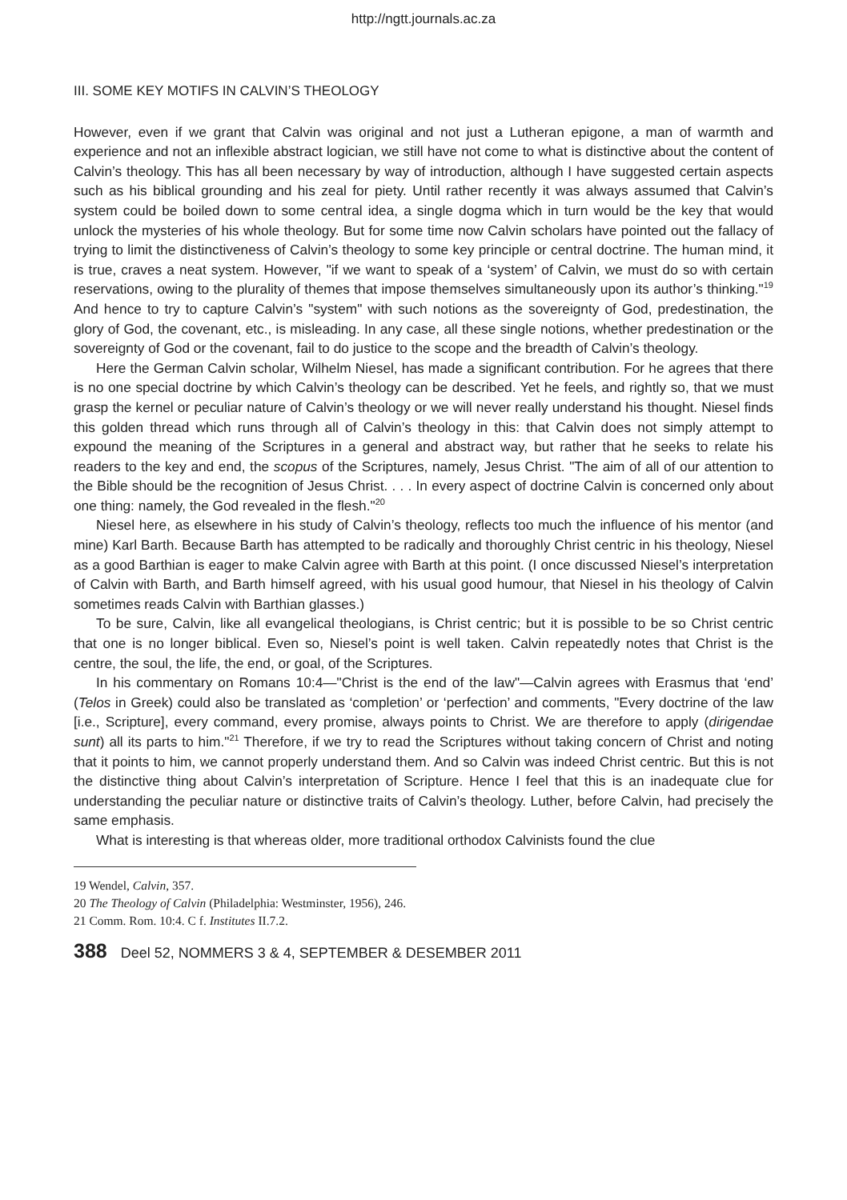http://ngtt.journals.ac.za
III. SOME KEY MOTIFS IN CALVIN’S THEOLOGY
However, even if we grant that Calvin was original and not just a Lutheran epigone, a man of warmth and experience and not an inflexible abstract logician, we still have not come to what is distinctive about the content of Calvin’s theology. This has all been necessary by way of introduction, although I have suggested certain aspects such as his biblical grounding and his zeal for piety. Until rather recently it was always assumed that Calvin’s system could be boiled down to some central idea, a single dogma which in turn would be the key that would unlock the mysteries of his whole theology. But for some time now Calvin scholars have pointed out the fallacy of trying to limit the distinctiveness of Calvin’s theology to some key principle or central doctrine. The human mind, it is true, craves a neat system. However, "if we want to speak of a ‘system’ of Calvin, we must do so with certain reservations, owing to the plurality of themes that impose themselves simultaneously upon its author’s thinking."<sup>19</sup> And hence to try to capture Calvin’s "system" with such notions as the sovereignty of God, predestination, the glory of God, the covenant, etc., is misleading. In any case, all these single notions, whether predestination or the sovereignty of God or the covenant, fail to do justice to the scope and the breadth of Calvin’s theology.
Here the German Calvin scholar, Wilhelm Niesel, has made a significant contribution. For he agrees that there is no one special doctrine by which Calvin’s theology can be described. Yet he feels, and rightly so, that we must grasp the kernel or peculiar nature of Calvin’s theology or we will never really understand his thought. Niesel finds this golden thread which runs through all of Calvin’s theology in this: that Calvin does not simply attempt to expound the meaning of the Scriptures in a general and abstract way, but rather that he seeks to relate his readers to the key and end, the scopus of the Scriptures, namely, Jesus Christ. "The aim of all of our attention to the Bible should be the recognition of Jesus Christ. . . . In every aspect of doctrine Calvin is concerned only about one thing: namely, the God revealed in the flesh."<sup>20</sup>
Niesel here, as elsewhere in his study of Calvin’s theology, reflects too much the influence of his mentor (and mine) Karl Barth. Because Barth has attempted to be radically and thoroughly Christ centric in his theology, Niesel as a good Barthian is eager to make Calvin agree with Barth at this point. (I once discussed Niesel’s interpretation of Calvin with Barth, and Barth himself agreed, with his usual good humour, that Niesel in his theology of Calvin sometimes reads Calvin with Barthian glasses.)
To be sure, Calvin, like all evangelical theologians, is Christ centric; but it is possible to be so Christ centric that one is no longer biblical. Even so, Niesel’s point is well taken. Calvin repeatedly notes that Christ is the centre, the soul, the life, the end, or goal, of the Scriptures.
In his commentary on Romans 10:4—"Christ is the end of the law"—Calvin agrees with Erasmus that ‘end’ (Telos in Greek) could also be translated as ‘completion’ or ‘perfection’ and comments, "Every doctrine of the law [i.e., Scripture], every command, every promise, always points to Christ. We are therefore to apply (dirigendae sunt) all its parts to him."<sup>21</sup> Therefore, if we try to read the Scriptures without taking concern of Christ and noting that it points to him, we cannot properly understand them. And so Calvin was indeed Christ centric. But this is not the distinctive thing about Calvin’s interpretation of Scripture. Hence I feel that this is an inadequate clue for understanding the peculiar nature or distinctive traits of Calvin’s theology. Luther, before Calvin, had precisely the same emphasis.
What is interesting is that whereas older, more traditional orthodox Calvinists found the clue
19 Wendel, Calvin, 357.
20 The Theology of Calvin (Philadelphia: Westminster, 1956), 246.
21 Comm. Rom. 10:4. C f. Institutes II.7.2.
388 Deel 52, NOMMERS 3 & 4, SEPTEMBER & DESEMBER 2011